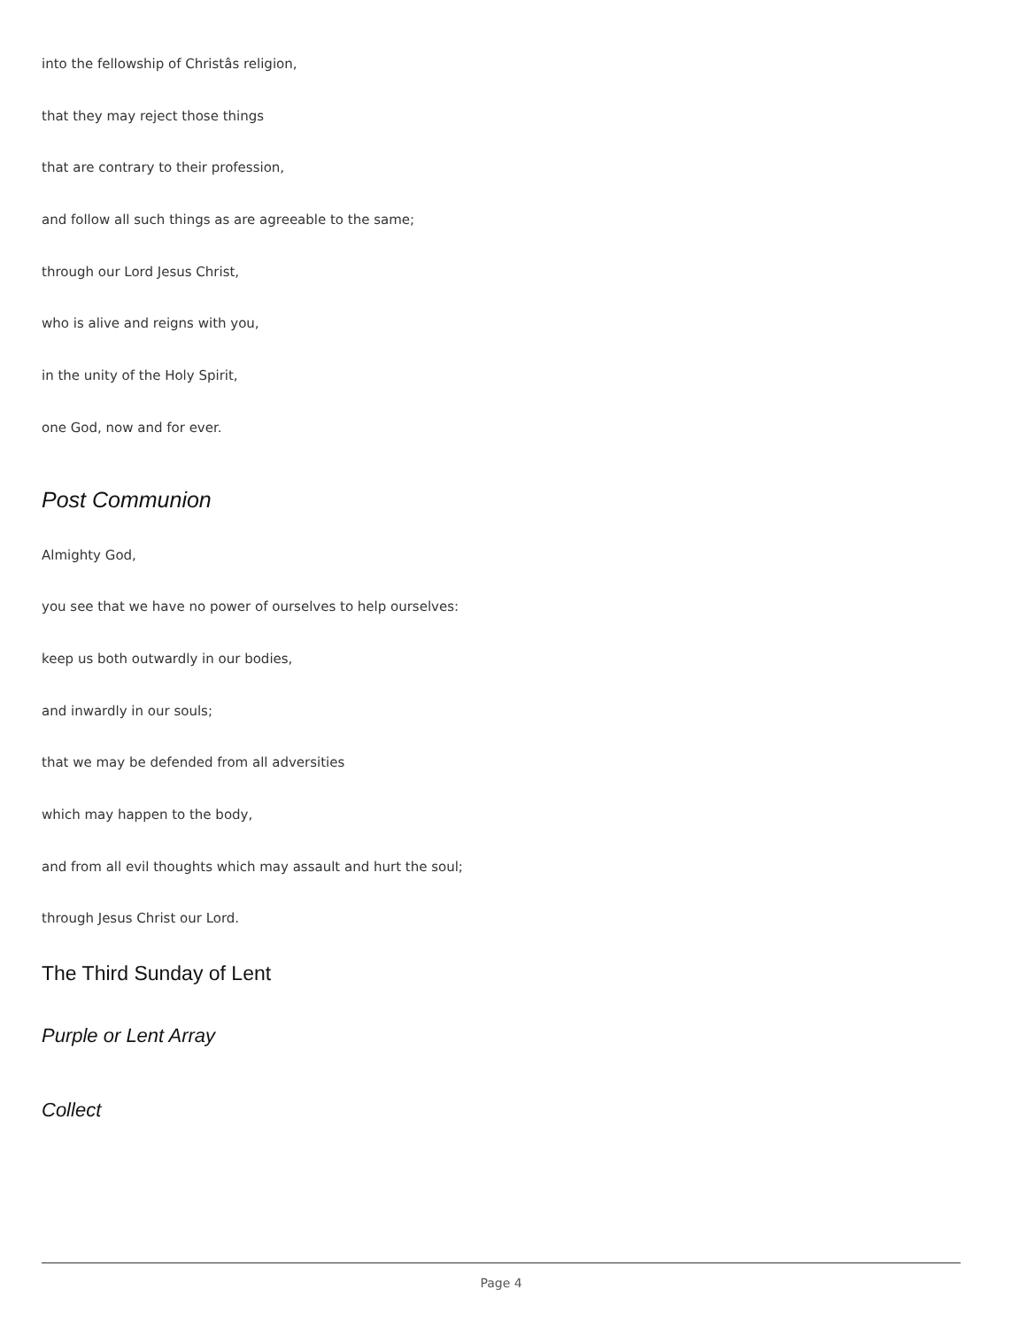into the fellowship of Christâs religion,
that they may reject those things
that are contrary to their profession,
and follow all such things as are agreeable to the same;
through our Lord Jesus Christ,
who is alive and reigns with you,
in the unity of the Holy Spirit,
one God, now and for ever.
Post Communion
Almighty God,
you see that we have no power of ourselves to help ourselves:
keep us both outwardly in our bodies,
and inwardly in our souls;
that we may be defended from all adversities
which may happen to the body,
and from all evil thoughts which may assault and hurt the soul;
through Jesus Christ our Lord.
The Third Sunday of Lent
Purple or Lent Array
Collect
Page 4